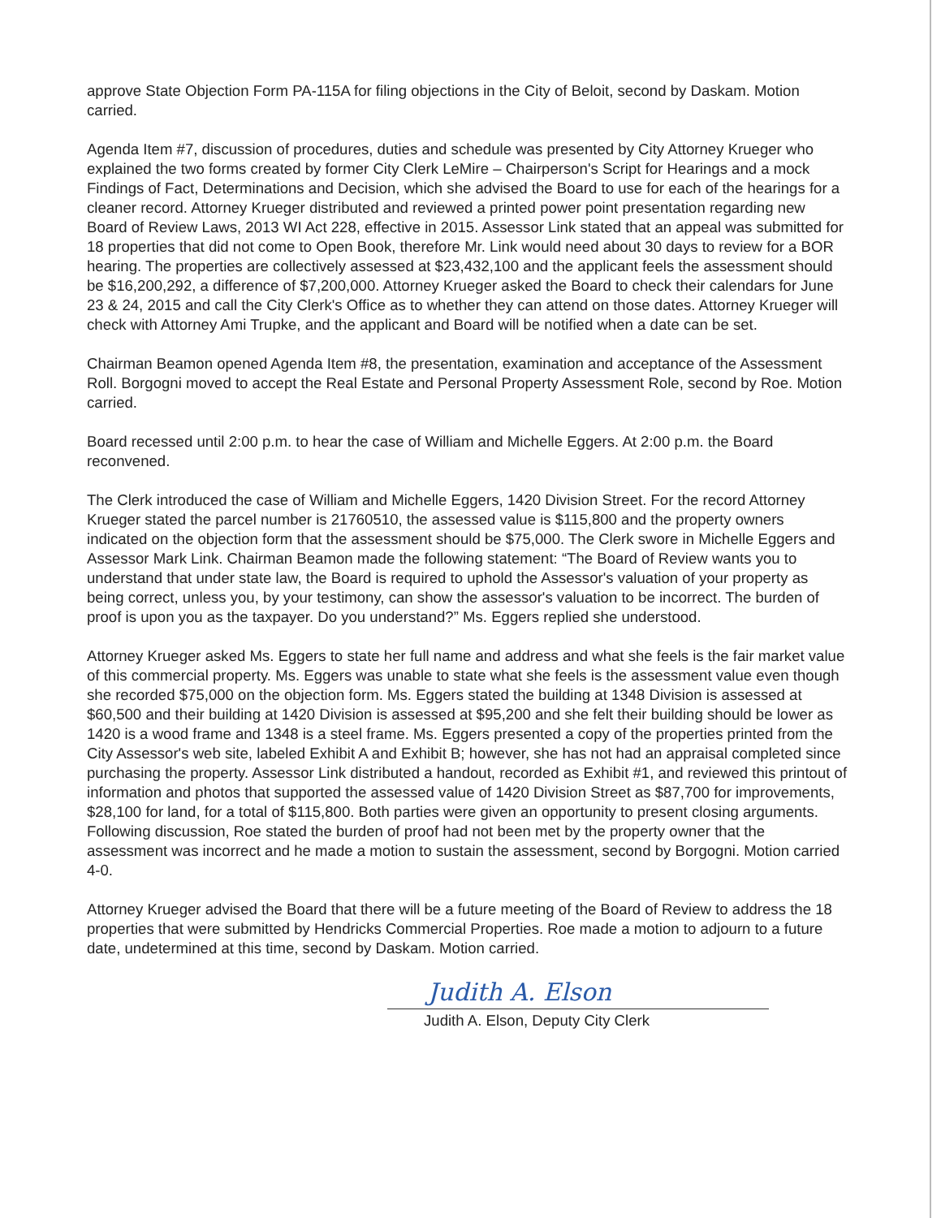approve State Objection Form PA-115A for filing objections in the City of Beloit, second by Daskam. Motion carried.
Agenda Item #7, discussion of procedures, duties and schedule was presented by City Attorney Krueger who explained the two forms created by former City Clerk LeMire – Chairperson's Script for Hearings and a mock Findings of Fact, Determinations and Decision, which she advised the Board to use for each of the hearings for a cleaner record. Attorney Krueger distributed and reviewed a printed power point presentation regarding new Board of Review Laws, 2013 WI Act 228, effective in 2015. Assessor Link stated that an appeal was submitted for 18 properties that did not come to Open Book, therefore Mr. Link would need about 30 days to review for a BOR hearing. The properties are collectively assessed at $23,432,100 and the applicant feels the assessment should be $16,200,292, a difference of $7,200,000. Attorney Krueger asked the Board to check their calendars for June 23 & 24, 2015 and call the City Clerk's Office as to whether they can attend on those dates. Attorney Krueger will check with Attorney Ami Trupke, and the applicant and Board will be notified when a date can be set.
Chairman Beamon opened Agenda Item #8, the presentation, examination and acceptance of the Assessment Roll. Borgogni moved to accept the Real Estate and Personal Property Assessment Role, second by Roe. Motion carried.
Board recessed until 2:00 p.m. to hear the case of William and Michelle Eggers. At 2:00 p.m. the Board reconvened.
The Clerk introduced the case of William and Michelle Eggers, 1420 Division Street. For the record Attorney Krueger stated the parcel number is 21760510, the assessed value is $115,800 and the property owners indicated on the objection form that the assessment should be $75,000. The Clerk swore in Michelle Eggers and Assessor Mark Link. Chairman Beamon made the following statement: “The Board of Review wants you to understand that under state law, the Board is required to uphold the Assessor's valuation of your property as being correct, unless you, by your testimony, can show the assessor's valuation to be incorrect. The burden of proof is upon you as the taxpayer. Do you understand?” Ms. Eggers replied she understood.
Attorney Krueger asked Ms. Eggers to state her full name and address and what she feels is the fair market value of this commercial property. Ms. Eggers was unable to state what she feels is the assessment value even though she recorded $75,000 on the objection form. Ms. Eggers stated the building at 1348 Division is assessed at $60,500 and their building at 1420 Division is assessed at $95,200 and she felt their building should be lower as 1420 is a wood frame and 1348 is a steel frame. Ms. Eggers presented a copy of the properties printed from the City Assessor's web site, labeled Exhibit A and Exhibit B; however, she has not had an appraisal completed since purchasing the property. Assessor Link distributed a handout, recorded as Exhibit #1, and reviewed this printout of information and photos that supported the assessed value of 1420 Division Street as $87,700 for improvements, $28,100 for land, for a total of $115,800. Both parties were given an opportunity to present closing arguments. Following discussion, Roe stated the burden of proof had not been met by the property owner that the assessment was incorrect and he made a motion to sustain the assessment, second by Borgogni. Motion carried 4-0.
Attorney Krueger advised the Board that there will be a future meeting of the Board of Review to address the 18 properties that were submitted by Hendricks Commercial Properties. Roe made a motion to adjourn to a future date, undetermined at this time, second by Daskam. Motion carried.
Judith A. Elson
Judith A. Elson, Deputy City Clerk